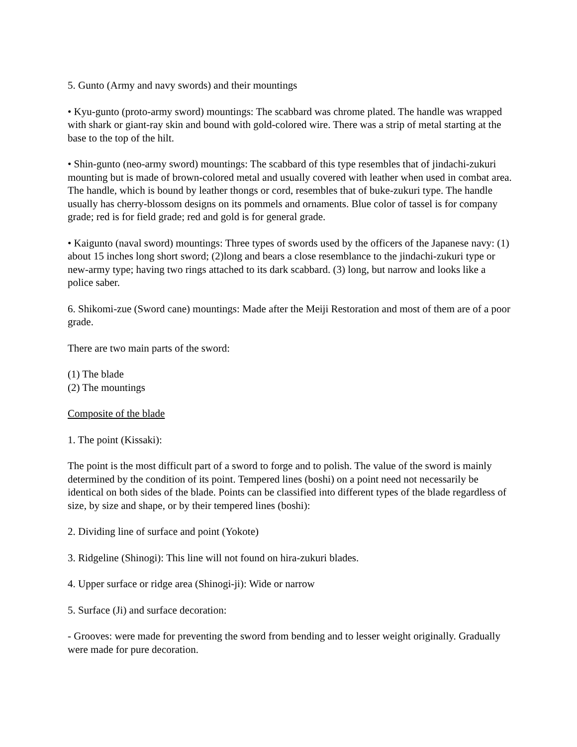5. Gunto (Army and navy swords) and their mountings
• Kyu-gunto (proto-army sword) mountings: The scabbard was chrome plated. The handle was wrapped with shark or giant-ray skin and bound with gold-colored wire. There was a strip of metal starting at the base to the top of the hilt.
• Shin-gunto (neo-army sword) mountings: The scabbard of this type resembles that of jindachi-zukuri mounting but is made of brown-colored metal and usually covered with leather when used in combat area. The handle, which is bound by leather thongs or cord, resembles that of buke-zukuri type. The handle usually has cherry-blossom designs on its pommels and ornaments. Blue color of tassel is for company grade; red is for field grade; red and gold is for general grade.
• Kaigunto (naval sword) mountings: Three types of swords used by the officers of the Japanese navy: (1) about 15 inches long short sword; (2)long and bears a close resemblance to the jindachi-zukuri type or new-army type; having two rings attached to its dark scabbard. (3) long, but narrow and looks like a police saber.
6. Shikomi-zue (Sword cane) mountings: Made after the Meiji Restoration and most of them are of a poor grade.
There are two main parts of the sword:
(1) The blade
(2) The mountings
Composite of the blade
1. The point (Kissaki):
The point is the most difficult part of a sword to forge and to polish. The value of the sword is mainly determined by the condition of its point. Tempered lines (boshi) on a point need not necessarily be identical on both sides of the blade. Points can be classified into different types of the blade regardless of size, by size and shape, or by their tempered lines (boshi):
2. Dividing line of surface and point (Yokote)
3. Ridgeline (Shinogi): This line will not found on hira-zukuri blades.
4. Upper surface or ridge area (Shinogi-ji): Wide or narrow
5. Surface (Ji) and surface decoration:
- Grooves: were made for preventing the sword from bending and to lesser weight originally. Gradually were made for pure decoration.